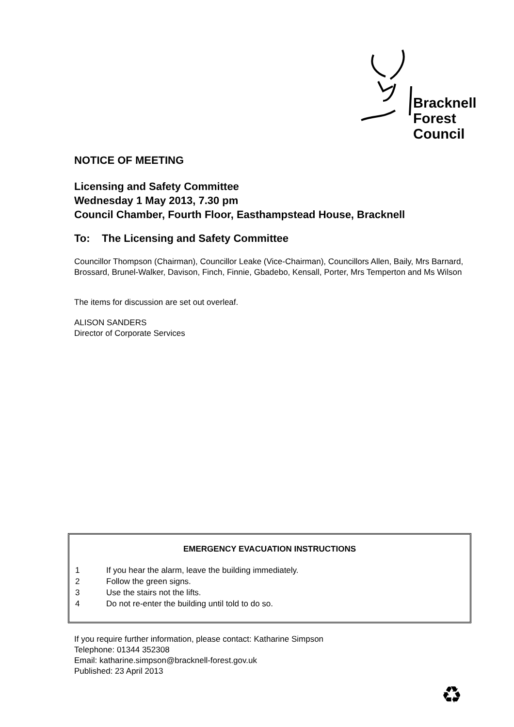Bracknell
Forest
Council
NOTICE OF MEETING
Licensing and Safety Committee
Wednesday 1 May 2013, 7.30 pm
Council Chamber, Fourth Floor, Easthampstead House, Bracknell
To: The Licensing and Safety Committee
Councillor Thompson (Chairman), Councillor Leake (Vice-Chairman), Councillors Allen, Baily, Mrs Barnard, Brossard, Brunel-Walker, Davison, Finch, Finnie, Gbadebo, Kensall, Porter, Mrs Temperton and Ms Wilson
The items for discussion are set out overleaf.
ALISON SANDERS
Director of Corporate Services
EMERGENCY EVACUATION INSTRUCTIONS
1 If you hear the alarm, leave the building immediately.
2 Follow the green signs.
3 Use the stairs not the lifts.
4 Do not re-enter the building until told to do so.
If you require further information, please contact: Katharine Simpson
Telephone: 01344 352308
Email: katharine.simpson@bracknell-forest.gov.uk
Published: 23 April 2013
♻